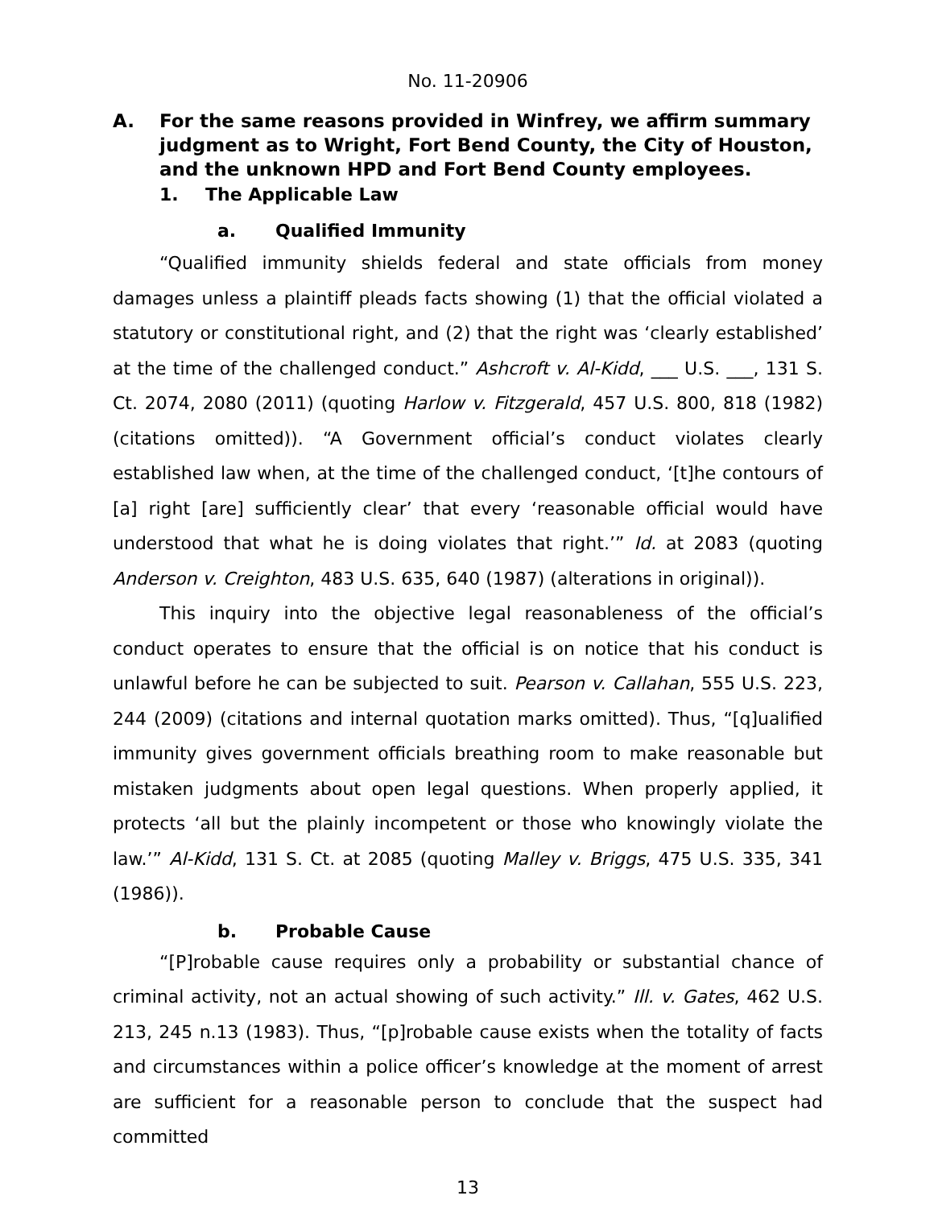No. 11-20906
A. For the same reasons provided in Winfrey, we affirm summary judgment as to Wright, Fort Bend County, the City of Houston, and the unknown HPD and Fort Bend County employees.
1. The Applicable Law
a. Qualified Immunity
“Qualified immunity shields federal and state officials from money damages unless a plaintiff pleads facts showing (1) that the official violated a statutory or constitutional right, and (2) that the right was ‘clearly established’ at the time of the challenged conduct.” Ashcroft v. Al-Kidd, ___ U.S. ___, 131 S. Ct. 2074, 2080 (2011) (quoting Harlow v. Fitzgerald, 457 U.S. 800, 818 (1982) (citations omitted)). “A Government official’s conduct violates clearly established law when, at the time of the challenged conduct, ‘[t]he contours of [a] right [are] sufficiently clear’ that every ‘reasonable official would have understood that what he is doing violates that right.’” Id. at 2083 (quoting Anderson v. Creighton, 483 U.S. 635, 640 (1987) (alterations in original)).
This inquiry into the objective legal reasonableness of the official’s conduct operates to ensure that the official is on notice that his conduct is unlawful before he can be subjected to suit. Pearson v. Callahan, 555 U.S. 223, 244 (2009) (citations and internal quotation marks omitted). Thus, “[q]ualified immunity gives government officials breathing room to make reasonable but mistaken judgments about open legal questions. When properly applied, it protects ‘all but the plainly incompetent or those who knowingly violate the law.’” Al-Kidd, 131 S. Ct. at 2085 (quoting Malley v. Briggs, 475 U.S. 335, 341 (1986)).
b. Probable Cause
“[P]robable cause requires only a probability or substantial chance of criminal activity, not an actual showing of such activity.” Ill. v. Gates, 462 U.S. 213, 245 n.13 (1983). Thus, “[p]robable cause exists when the totality of facts and circumstances within a police officer’s knowledge at the moment of arrest are sufficient for a reasonable person to conclude that the suspect had committed
13